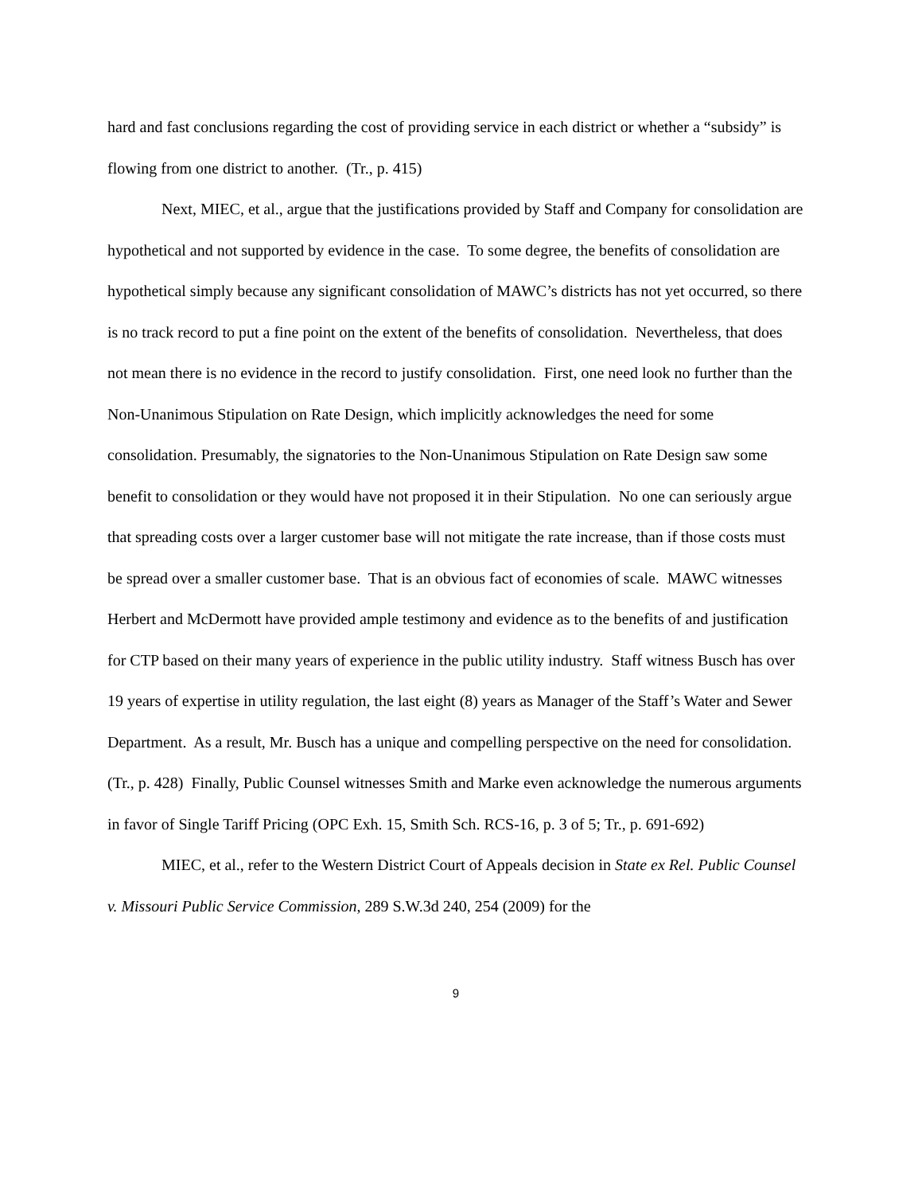hard and fast conclusions regarding the cost of providing service in each district or whether a “subsidy” is flowing from one district to another. (Tr., p. 415)
Next, MIEC, et al., argue that the justifications provided by Staff and Company for consolidation are hypothetical and not supported by evidence in the case. To some degree, the benefits of consolidation are hypothetical simply because any significant consolidation of MAWC’s districts has not yet occurred, so there is no track record to put a fine point on the extent of the benefits of consolidation. Nevertheless, that does not mean there is no evidence in the record to justify consolidation. First, one need look no further than the Non-Unanimous Stipulation on Rate Design, which implicitly acknowledges the need for some consolidation. Presumably, the signatories to the Non-Unanimous Stipulation on Rate Design saw some benefit to consolidation or they would have not proposed it in their Stipulation. No one can seriously argue that spreading costs over a larger customer base will not mitigate the rate increase, than if those costs must be spread over a smaller customer base. That is an obvious fact of economies of scale. MAWC witnesses Herbert and McDermott have provided ample testimony and evidence as to the benefits of and justification for CTP based on their many years of experience in the public utility industry. Staff witness Busch has over 19 years of expertise in utility regulation, the last eight (8) years as Manager of the Staff’s Water and Sewer Department. As a result, Mr. Busch has a unique and compelling perspective on the need for consolidation. (Tr., p. 428) Finally, Public Counsel witnesses Smith and Marke even acknowledge the numerous arguments in favor of Single Tariff Pricing (OPC Exh. 15, Smith Sch. RCS-16, p. 3 of 5; Tr., p. 691-692)
MIEC, et al., refer to the Western District Court of Appeals decision in State ex Rel. Public Counsel v. Missouri Public Service Commission, 289 S.W.3d 240, 254 (2009) for the
9